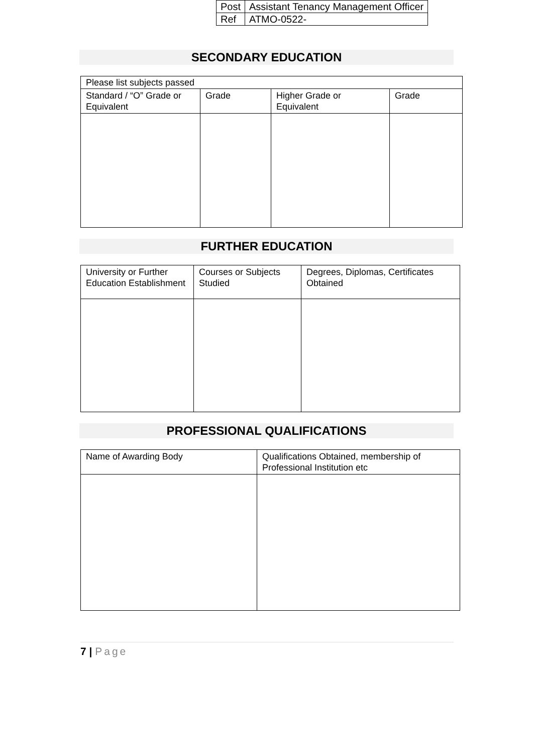| Post | Assistant Tenancy Management Officer |
| Ref | ATMO-0522- |
SECONDARY EDUCATION
| Please list subjects passed | | | |
| Standard / “O” Grade or Equivalent | Grade | Higher Grade or Equivalent | Grade |
FURTHER EDUCATION
| University or Further Education Establishment | Courses or Subjects Studied | Degrees, Diplomas, Certificates Obtained |
PROFESSIONAL QUALIFICATIONS
| Name of Awarding Body | Qualifications Obtained, membership of Professional Institution etc |
7 | Page